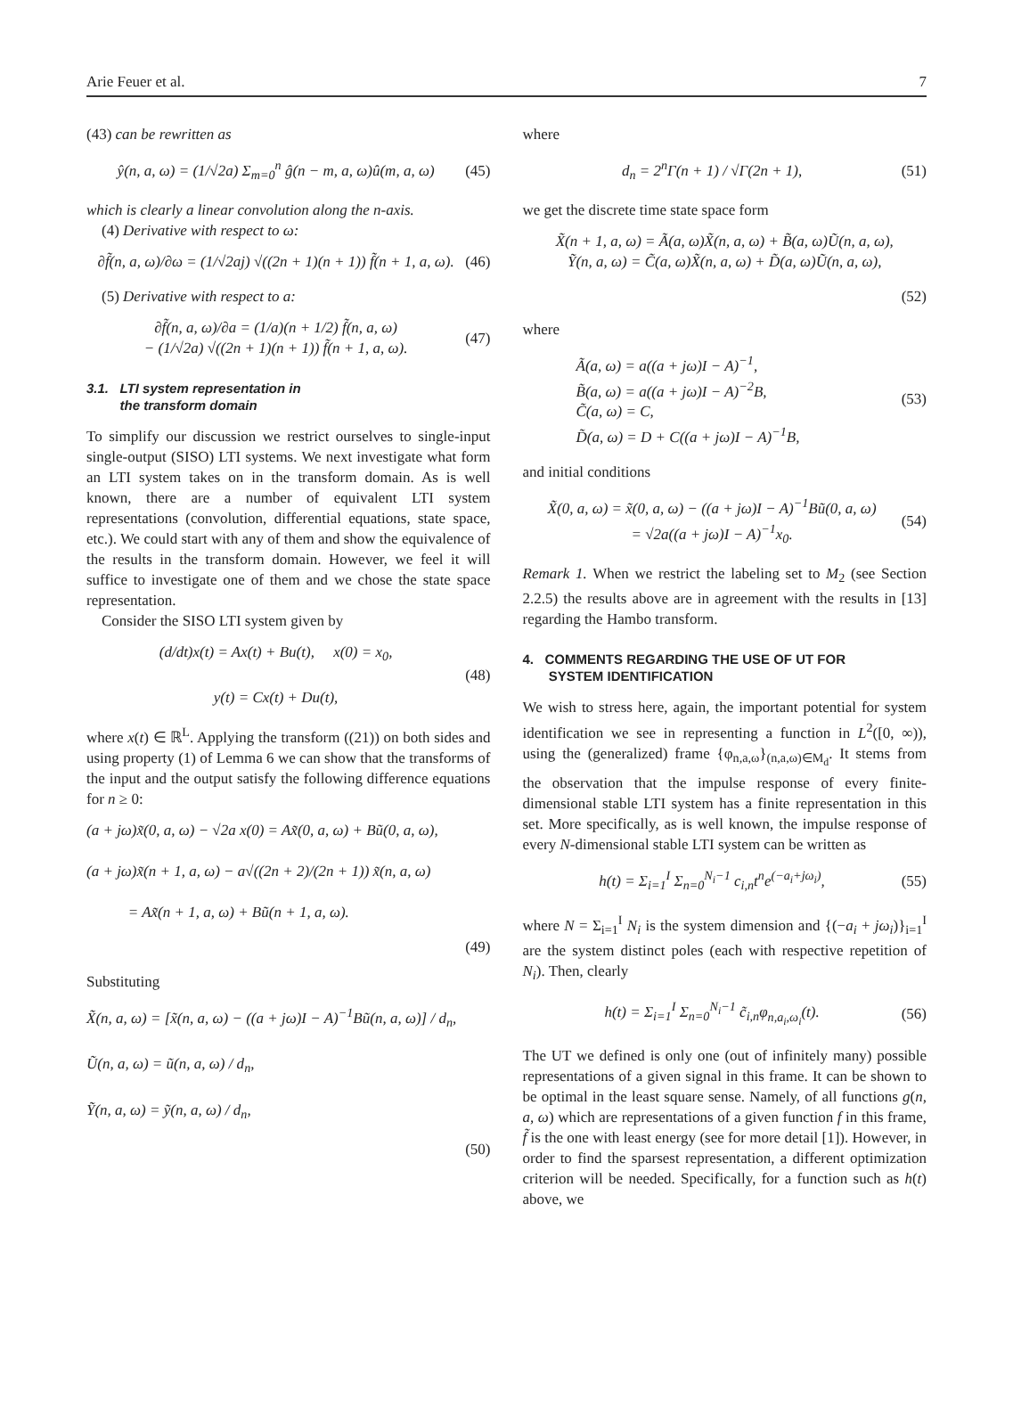Arie Feuer et al. 7
(43) can be rewritten as
ŷ(n, a, ω) = (1/√2a) Σ<sub>m=0</sub><sup>n</sup> ĝ(n − m, a, ω)û(m, a, ω)
(45)
which is clearly a linear convolution along the n-axis.
(4) Derivative with respect to ω:
∂f̃(n, a, ω)/∂ω = (1/√2aj) √((2n + 1)(n + 1)) f̃(n + 1, a, ω).
(46)
(5) Derivative with respect to a:
∂f̃(n, a, ω)/∂a = (1/a)(n + 1/2) f̃(n, a, ω)
− (1/√2a) √((2n + 1)(n + 1)) f̃(n + 1, a, ω).
(47)
3.1. LTI system representation in
the transform domain
To simplify our discussion we restrict ourselves to single-input single-output (SISO) LTI systems. We next investigate what form an LTI system takes on in the transform domain. As is well known, there are a number of equivalent LTI system representations (convolution, differential equations, state space, etc.). We could start with any of them and show the equivalence of the results in the transform domain. However, we feel it will suffice to investigate one of them and we chose the state space representation.
Consider the SISO LTI system given by
(d/dt)x(t) = Ax(t) + Bu(t), x(0) = x<sub>0</sub>,
y(t) = Cx(t) + Du(t),
(48)
where x(t) ∈ ℝ<sup>L</sup>. Applying the transform ((21)) on both sides and using property (1) of Lemma 6 we can show that the transforms of the input and the output satisfy the following difference equations for n ≥ 0:
(a + jω)x̃(0, a, ω) − √2a x(0) = Ax̃(0, a, ω) + Bũ(0, a, ω),
(a + jω)x̃(n + 1, a, ω) − a√((2n + 2)/(2n + 1)) x̃(n, a, ω)
= Ax̃(n + 1, a, ω) + Bũ(n + 1, a, ω).
(49)
Substituting
X̃(n, a, ω) = [x̃(n, a, ω) − ((a + jω)I − A)<sup>−1</sup>Bũ(n, a, ω)] / d<sub>n</sub>,
Ũ(n, a, ω) = ũ(n, a, ω) / d<sub>n</sub>,
Ỹ(n, a, ω) = ỹ(n, a, ω) / d<sub>n</sub>,
(50)
where
d<sub>n</sub> = 2<sup>n</sup>Γ(n + 1) / √Γ(2n + 1), (51)
we get the discrete time state space form
X̃(n + 1, a, ω) = Ã(a, ω)X̃(n, a, ω) + B̃(a, ω)Ũ(n, a, ω),
Ỹ(n, a, ω) = C̃(a, ω)X̃(n, a, ω) + D̃(a, ω)Ũ(n, a, ω),
(52)
where
Ã(a, ω) = a((a + jω)I − A)<sup>−1</sup>,
B̃(a, ω) = a((a + jω)I − A)<sup>−2</sup>B,
C̃(a, ω) = C,
D̃(a, ω) = D + C((a + jω)I − A)<sup>−1</sup>B,
(53)
and initial conditions
X̃(0, a, ω) = x̃(0, a, ω) − ((a + jω)I − A)<sup>−1</sup>Bũ(0, a, ω)
= √2a((a + jω)I − A)<sup>−1</sup>x<sub>0</sub>.
(54)
Remark 1. When we restrict the labeling set to M<sub>2</sub> (see Section 2.2.5) the results above are in agreement with the results in [13] regarding the Hambo transform.
4. COMMENTS REGARDING THE USE OF UT FOR
SYSTEM IDENTIFICATION
We wish to stress here, again, the important potential for system identification we see in representing a function in L<sup>2</sup>([0, ∞)), using the (generalized) frame {φ<sub>n,a,ω</sub>}<sub>(n,a,ω)∈M<sub>d</sub></sub>. It stems from the observation that the impulse response of every finite-dimensional stable LTI system has a finite representation in this set. More specifically, as is well known, the impulse response of every N-dimensional stable LTI system can be written as
h(t) = Σ<sub>i=1</sub><sup>I</sup> Σ<sub>n=0</sub><sup>N<sub>i</sub>−1</sup> c<sub>i,n</sub>t<sup>n</sup>e<sup>(−a<sub>i</sub>+jω<sub>i</sub>)</sup>,
(55)
where N = Σ<sub>i=1</sub><sup>I</sup> N<sub>i</sub> is the system dimension and {(−a<sub>i</sub> + jω<sub>i</sub>)}<sub>i=1</sub><sup>I</sup> are the system distinct poles (each with respective repetition of N<sub>i</sub>). Then, clearly
h(t) = Σ<sub>i=1</sub><sup>I</sup> Σ<sub>n=0</sub><sup>N<sub>i</sub>−1</sup> c̃<sub>i,n</sub>φ<sub>n,a<sub>i</sub>,ω<sub>i</sub></sub>(t).
(56)
The UT we defined is only one (out of infinitely many) possible representations of a given signal in this frame. It can be shown to be optimal in the least square sense. Namely, of all functions g(n, a, ω) which are representations of a given function f in this frame, f̃ is the one with least energy (see for more detail [1]). However, in order to find the sparsest representation, a different optimization criterion will be needed. Specifically, for a function such as h(t) above, we